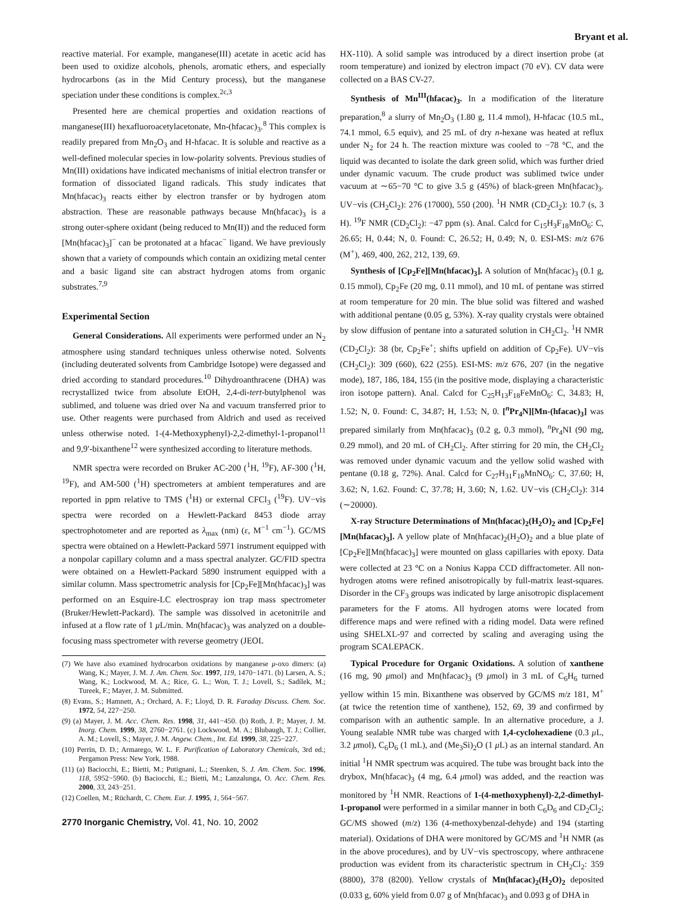Bryant et al.
reactive material. For example, manganese(III) acetate in acetic acid has been used to oxidize alcohols, phenols, aromatic ethers, and especially hydrocarbons (as in the Mid Century process), but the manganese speciation under these conditions is complex.<sup>2c,3</sup>
Presented here are chemical properties and oxidation reactions of manganese(III) hexafluoroacetylacetonate, Mn-(hfacac)<sub>3</sub>.<sup>8</sup> This complex is readily prepared from Mn<sub>2</sub>O<sub>3</sub> and H-hfacac. It is soluble and reactive as a well-defined molecular species in low-polarity solvents. Previous studies of Mn(III) oxidations have indicated mechanisms of initial electron transfer or formation of dissociated ligand radicals. This study indicates that Mn(hfacac)<sub>3</sub> reacts either by electron transfer or by hydrogen atom abstraction. These are reasonable pathways because Mn(hfacac)<sub>3</sub> is a strong outer-sphere oxidant (being reduced to Mn(II)) and the reduced form [Mn(hfacac)<sub>3</sub>]<sup>−</sup> can be protonated at a hfacac<sup>−</sup> ligand. We have previously shown that a variety of compounds which contain an oxidizing metal center and a basic ligand site can abstract hydrogen atoms from organic substrates.<sup>7,9</sup>
Experimental Section
General Considerations. All experiments were performed under an N<sub>2</sub> atmosphere using standard techniques unless otherwise noted. Solvents (including deuterated solvents from Cambridge Isotope) were degassed and dried according to standard procedures.<sup>10</sup> Dihydroanthracene (DHA) was recrystallized twice from absolute EtOH, 2,4-di-tert-butylphenol was sublimed, and toluene was dried over Na and vacuum transferred prior to use. Other reagents were purchased from Aldrich and used as received unless otherwise noted. 1-(4-Methoxyphenyl)-2,2-dimethyl-1-propanol<sup>11</sup> and 9,9′-bixanthene<sup>12</sup> were synthesized according to literature methods.
NMR spectra were recorded on Bruker AC-200 (<sup>1</sup>H, <sup>19</sup>F), AF-300 (<sup>1</sup>H, <sup>19</sup>F), and AM-500 (<sup>1</sup>H) spectrometers at ambient temperatures and are reported in ppm relative to TMS (<sup>1</sup>H) or external CFCl<sub>3</sub> (<sup>19</sup>F). UV−vis spectra were recorded on a Hewlett-Packard 8453 diode array spectrophotometer and are reported as λ<sub>max</sub> (nm) (ε, M<sup>−1</sup> cm<sup>−1</sup>). GC/MS spectra were obtained on a Hewlett-Packard 5971 instrument equipped with a nonpolar capillary column and a mass spectral analyzer. GC/FID spectra were obtained on a Hewlett-Packard 5890 instrument equipped with a similar column. Mass spectrometric analysis for [Cp<sub>2</sub>Fe][Mn(hfacac)<sub>3</sub>] was performed on an Esquire-LC electrospray ion trap mass spectrometer (Bruker/Hewlett-Packard). The sample was dissolved in acetonitrile and infused at a flow rate of 1 μ L/min. Mn(hfacac)<sub>3</sub> was analyzed on a double-focusing mass spectrometer with reverse geometry (JEOL
(7) We have also examined hydrocarbon oxidations by manganese μ-oxo dimers: (a) Wang, K.; Mayer, J. M. J. Am. Chem. Soc. 1997, 119, 1470−1471. (b) Larsen, A. S.; Wang, K.; Lockwood, M. A.; Rice, G. L.; Won, T. J.; Lovell, S.; Sadílek, M.; Tureek, F.; Mayer, J. M. Submitted.
(8) Evans, S.; Hamnett, A.; Orchard, A. F.; Lloyd, D. R. Faraday Discuss. Chem. Soc. 1972, 54, 227−250.
(9) (a) Mayer, J. M. Acc. Chem. Res. 1998, 31, 441−450. (b) Roth, J. P.; Mayer, J. M. Inorg. Chem. 1999, 38, 2760−2761. (c) Lockwood, M. A.; Blubaugh, T. J.; Collier, A. M.; Lovell, S.; Mayer, J. M. Angew. Chem., Int. Ed. 1999, 38, 225−227.
(10) Perrin, D. D.; Armarego, W. L. F. Purification of Laboratory Chemicals, 3rd ed.; Pergamon Press: New York, 1988.
(11) (a) Baciocchi, E.; Bietti, M.; Putignani, L.; Steenken, S. J. Am. Chem. Soc. 1996, 118, 5952−5960. (b) Baciocchi, E.; Bietti, M.; Lanzalunga, O. Acc. Chem. Res. 2000, 33, 243−251.
(12) Coellen, M.; Rüchardt, C. Chem. Eur. J. 1995, 1, 564−567.
2770 Inorganic Chemistry, Vol. 41, No. 10, 2002
HX-110). A solid sample was introduced by a direct insertion probe (at room temperature) and ionized by electron impact (70 eV). CV data were collected on a BAS CV-27.
Synthesis of Mn<sup>III</sup>(hfacac)<sub>3</sub>. In a modification of the literature preparation,<sup>8</sup> a slurry of Mn<sub>2</sub>O<sub>3</sub> (1.80 g, 11.4 mmol), H-hfacac (10.5 mL, 74.1 mmol, 6.5 equiv), and 25 mL of dry n-hexane was heated at reflux under N<sub>2</sub> for 24 h. The reaction mixture was cooled to −78 °C, and the liquid was decanted to isolate the dark green solid, which was further dried under dynamic vacuum. The crude product was sublimed twice under vacuum at ∼65−70 °C to give 3.5 g (45%) of black-green Mn(hfacac)<sub>3</sub>. UV−vis (CH<sub>2</sub>Cl<sub>2</sub>): 276 (17000), 550 (200). <sup>1</sup>H NMR (CD<sub>2</sub>Cl<sub>2</sub>): 10.7 (s, 3 H). <sup>19</sup>F NMR (CD<sub>2</sub>Cl<sub>2</sub>): −47 ppm (s). Anal. Calcd for C<sub>15</sub>H<sub>3</sub>F<sub>18</sub>MnO<sub>6</sub>: C, 26.65; H, 0.44; N, 0. Found: C, 26.52; H, 0.49; N, 0. ESI-MS: m/z 676 (M<sup>+</sup>), 469, 400, 262, 212, 139, 69.
Synthesis of [Cp<sub>2</sub>Fe][Mn(hfacac)<sub>3</sub>]. A solution of Mn(hfacac)<sub>3</sub> (0.1 g, 0.15 mmol), Cp<sub>2</sub>Fe (20 mg, 0.11 mmol), and 10 mL of pentane was stirred at room temperature for 20 min. The blue solid was filtered and washed with additional pentane (0.05 g, 53%). X-ray quality crystals were obtained by slow diffusion of pentane into a saturated solution in CH<sub>2</sub>Cl<sub>2</sub>. <sup>1</sup>H NMR (CD<sub>2</sub>Cl<sub>2</sub>): 38 (br, Cp<sub>2</sub>Fe<sup>+</sup>; shifts upfield on addition of Cp<sub>2</sub>Fe). UV−vis (CH<sub>2</sub>Cl<sub>2</sub>): 309 (660), 622 (255). ESI-MS: m/z 676, 207 (in the negative mode), 187, 186, 184, 155 (in the positive mode, displaying a characteristic iron isotope pattern). Anal. Calcd for C<sub>25</sub>H<sub>13</sub>F<sub>18</sub>FeMnO<sub>6</sub>: C, 34.83; H, 1.52; N, 0. Found: C, 34.87; H, 1.53; N, 0. [<sup>n</sup> Pr<sub>4</sub>N][Mn-(hfacac)<sub>3</sub>] was prepared similarly from Mn(hfacac)<sub>3</sub> (0.2 g, 0.3 mmol), <sup>n</sup> Pr<sub>4</sub>NI (90 mg, 0.29 mmol), and 20 mL of CH<sub>2</sub>Cl<sub>2</sub>. After stirring for 20 min, the CH<sub>2</sub>Cl<sub>2</sub> was removed under dynamic vacuum and the yellow solid washed with pentane (0.18 g, 72%). Anal. Calcd for C<sub>27</sub>H<sub>31</sub>F<sub>18</sub>MnNO<sub>6</sub>: C, 37.60; H, 3.62; N, 1.62. Found: C, 37.78; H, 3.60; N, 1.62. UV−vis (CH<sub>2</sub>Cl<sub>2</sub>): 314 (∼20000).
X-ray Structure Determinations of Mn(hfacac)<sub>2</sub>(H<sub>2</sub>O)<sub>2</sub> and [Cp<sub>2</sub>Fe][Mn(hfacac)<sub>3</sub>]. A yellow plate of Mn(hfacac)<sub>2</sub>(H<sub>2</sub>O)<sub>2</sub> and a blue plate of [Cp<sub>2</sub>Fe][Mn(hfacac)<sub>3</sub>] were mounted on glass capillaries with epoxy. Data were collected at 23 °C on a Nonius Kappa CCD diffractometer. All non-hydrogen atoms were refined anisotropically by full-matrix least-squares. Disorder in the CF<sub>3</sub> groups was indicated by large anisotropic displacement parameters for the F atoms. All hydrogen atoms were located from difference maps and were refined with a riding model. Data were refined using SHELXL-97 and corrected by scaling and averaging using the program SCALEPACK.
Typical Procedure for Organic Oxidations. A solution of xanthene (16 mg, 90 μmol) and Mn(hfacac)<sub>3</sub> (9 μmol) in 3 mL of C<sub>6</sub>H<sub>6</sub> turned yellow within 15 min. Bixanthene was observed by GC/MS m/z 181, M<sup>+</sup> (at twice the retention time of xanthene), 152, 69, 39 and confirmed by comparison with an authentic sample. In an alternative procedure, a J. Young sealable NMR tube was charged with 1,4-cyclohexadiene (0.3 μ L, 3.2 μmol), C<sub>6</sub>D<sub>6</sub> (1 mL), and (Me<sub>3</sub>Si)<sub>2</sub>O (1 μ L) as an internal standard. An initial <sup>1</sup>H NMR spectrum was acquired. The tube was brought back into the drybox, Mn(hfacac)<sub>3</sub> (4 mg, 6.4 μmol) was added, and the reaction was monitored by <sup>1</sup>H NMR. Reactions of 1-(4-methoxyphenyl)-2,2-dimethyl-1-propanol were performed in a similar manner in both C<sub>6</sub>D<sub>6</sub> and CD<sub>2</sub>Cl<sub>2</sub>; GC/MS showed (m/z) 136 (4-methoxybenzal-dehyde) and 194 (starting material). Oxidations of DHA were monitored by GC/MS and <sup>1</sup>H NMR (as in the above procedures), and by UV−vis spectroscopy, where anthracene production was evident from its characteristic spectrum in CH<sub>2</sub>Cl<sub>2</sub>: 359 (8800), 378 (8200). Yellow crystals of Mn(hfacac)<sub>2</sub>(H<sub>2</sub>O)<sub>2</sub> deposited (0.033 g, 60% yield from 0.07 g of Mn(hfacac)<sub>3</sub> and 0.093 g of DHA in